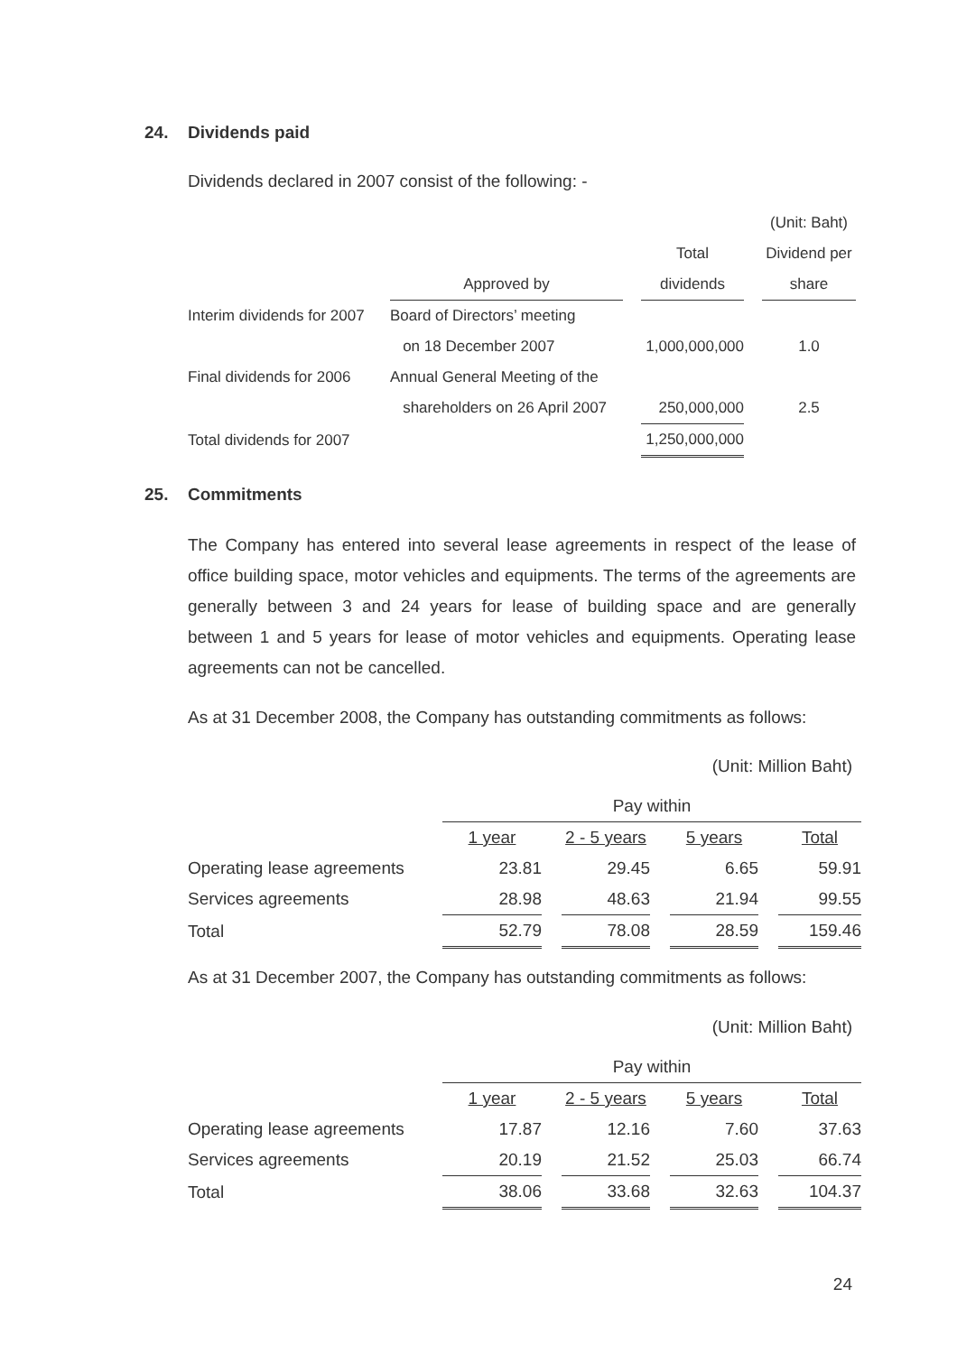24. Dividends paid
Dividends declared in 2007 consist of the following: -
| | | | | | (Unit: Baht) |
| | | | Total | | Dividend per |
| | Approved by | | dividends | | share |
| Interim dividends for 2007 | Board of Directors’ meeting | | | | |
| | on 18 December 2007 | | 1,000,000,000 | | 1.0 |
| Final dividends for 2006 | Annual General Meeting of the | | | | |
| | shareholders on 26 April 2007 | | 250,000,000 | | 2.5 |
| Total dividends for 2007 | | | 1,250,000,000 | | |
25. Commitments
The Company has entered into several lease agreements in respect of the lease of office building space, motor vehicles and equipments. The terms of the agreements are generally between 3 and 24 years for lease of building space and are generally between 1 and 5 years for lease of motor vehicles and equipments. Operating lease agreements can not be cancelled.
As at 31 December 2008, the Company has outstanding commitments as follows:
(Unit: Million Baht)
| | Pay within | | | | | | |
| | 1 year | | 2 - 5 years | | 5 years | | Total |
| Operating lease agreements | 23.81 | | 29.45 | | 6.65 | | 59.91 |
| Services agreements | 28.98 | | 48.63 | | 21.94 | | 99.55 |
| Total | 52.79 | | 78.08 | | 28.59 | | 159.46 |
As at 31 December 2007, the Company has outstanding commitments as follows:
(Unit: Million Baht)
| | Pay within | | | | | | |
| | 1 year | | 2 - 5 years | | 5 years | | Total |
| Operating lease agreements | 17.87 | | 12.16 | | 7.60 | | 37.63 |
| Services agreements | 20.19 | | 21.52 | | 25.03 | | 66.74 |
| Total | 38.06 | | 33.68 | | 32.63 | | 104.37 |
24